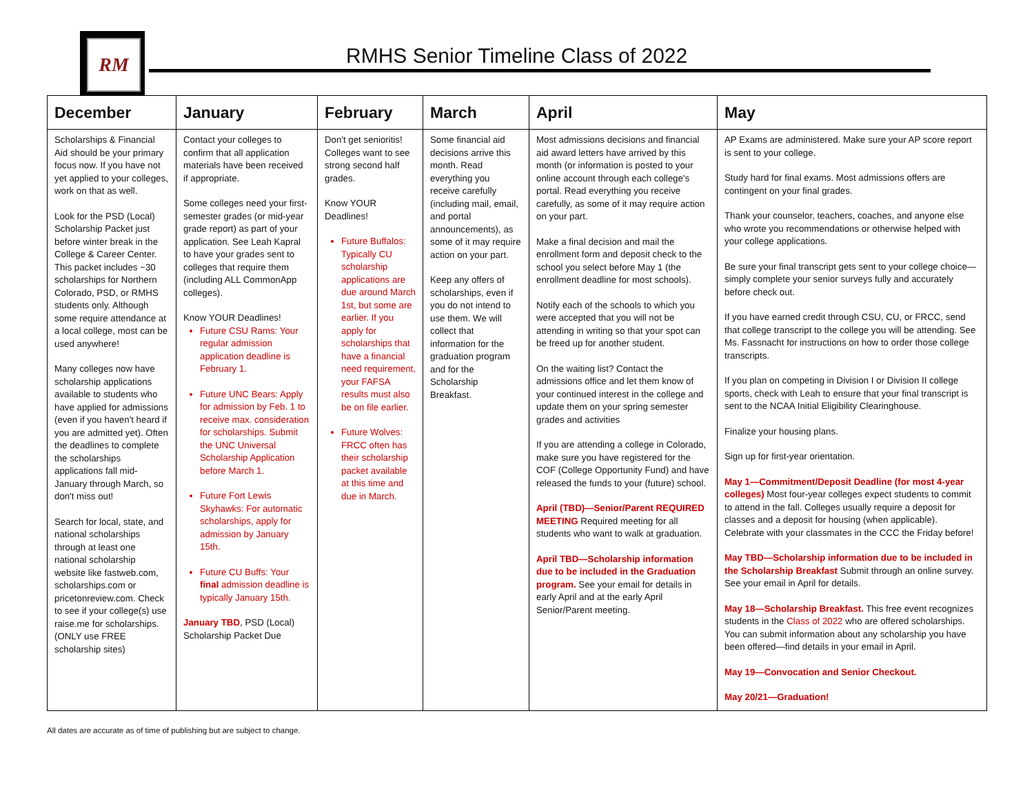RM
RMHS Senior Timeline Class of 2022
| December | January | February | March | April | May |
| --- | --- | --- | --- | --- | --- |
| Scholarships & Financial Aid should be your primary focus now. If you have not yet applied to your colleges, work on that as well. Look for the PSD (Local) Scholarship Packet just before winter break in the College & Career Center. This packet includes ~30 scholarships for Northern Colorado, PSD, or RMHS students only. Although some require attendance at a local college, most can be used anywhere! Many colleges now have scholarship applications available to students who have applied for admissions (even if you haven't heard if you are admitted yet). Often the deadlines to complete the scholarships applications fall mid-January through March, so don't miss out! Search for local, state, and national scholarships through at least one national scholarship website like fastweb.com, scholarships.com or pricetonreview.com. Check to see if your college(s) use raise.me for scholarships. (ONLY use FREE scholarship sites) | Contact your colleges to confirm that all application materials have been received if appropriate. Some colleges need your first-semester grades (or mid-year grade report) as part of your application. See Leah Kapral to have your grades sent to colleges that require them (including ALL CommonApp colleges). Know YOUR Deadlines! Future CSU Rams: Your regular admission application deadline is February 1. Future UNC Bears: Apply for admission by Feb. 1 to receive max. consideration for scholarships. Submit the UNC Universal Scholarship Application before March 1. Future Fort Lewis Skyhawks: For automatic scholarships, apply for admission by January 15th. Future CU Buffs: Your final admission deadline is typically January 15th. January TBD , PSD (Local) Scholarship Packet Due | Don't get senioritis! Colleges want to see strong second half grades. Know YOUR Deadlines! Future Buffalos: Typically CU scholarship applications are due around March 1st, but some are earlier. If you apply for scholarships that have a financial need requirement, your FAFSA results must also be on file earlier. Future Wolves: FRCC often has their scholarship packet available at this time and due in March. | Some financial aid decisions arrive this month. Read everything you receive carefully (including mail, email, and portal announcements), as some of it may require action on your part. Keep any offers of scholarships, even if you do not intend to use them. We will collect that information for the graduation program and for the Scholarship Breakfast. | Most admissions decisions and financial aid award letters have arrived by this month (or information is posted to your online account through each college's portal. Read everything you receive carefully, as some of it may require action on your part. Make a final decision and mail the enrollment form and deposit check to the school you select before May 1 (the enrollment deadline for most schools). Notify each of the schools to which you were accepted that you will not be attending in writing so that your spot can be freed up for another student. On the waiting list? Contact the admissions office and let them know of your continued interest in the college and update them on your spring semester grades and activities If you are attending a college in Colorado, make sure you have registered for the COF (College Opportunity Fund) and have released the funds to your (future) school. April (TBD)—Senior/Parent REQUIRED MEETING Required meeting for all students who want to walk at graduation. April TBD—Scholarship information due to be included in the Graduation program. See your email for details in early April and at the early April Senior/Parent meeting. | AP Exams are administered. Make sure your AP score report is sent to your college. Study hard for final exams. Most admissions offers are contingent on your final grades. Thank your counselor, teachers, coaches, and anyone else who wrote you recommendations or otherwise helped with your college applications. Be sure your final transcript gets sent to your college choice—simply complete your senior surveys fully and accurately before check out. If you have earned credit through CSU, CU, or FRCC, send that college transcript to the college you will be attending. See Ms. Fassnacht for instructions on how to order those college transcripts. If you plan on competing in Division I or Division II college sports, check with Leah to ensure that your final transcript is sent to the NCAA Initial Eligibility Clearinghouse. Finalize your housing plans. Sign up for first-year orientation. May 1—Commitment/Deposit Deadline (for most 4-year colleges) Most four-year colleges expect students to commit to attend in the fall. Colleges usually require a deposit for classes and a deposit for housing (when applicable). Celebrate with your classmates in the CCC the Friday before! May TBD—Scholarship information due to be included in the Scholarship Breakfast Submit through an online survey. See your email in April for details. May 18—Scholarship Breakfast. This free event recognizes students in the Class of 2022 who are offered scholarships. You can submit information about any scholarship you have been offered—find details in your email in April. May 19—Convocation and Senior Checkout. May 20/21—Graduation! |
All dates are accurate as of time of publishing but are subject to change.